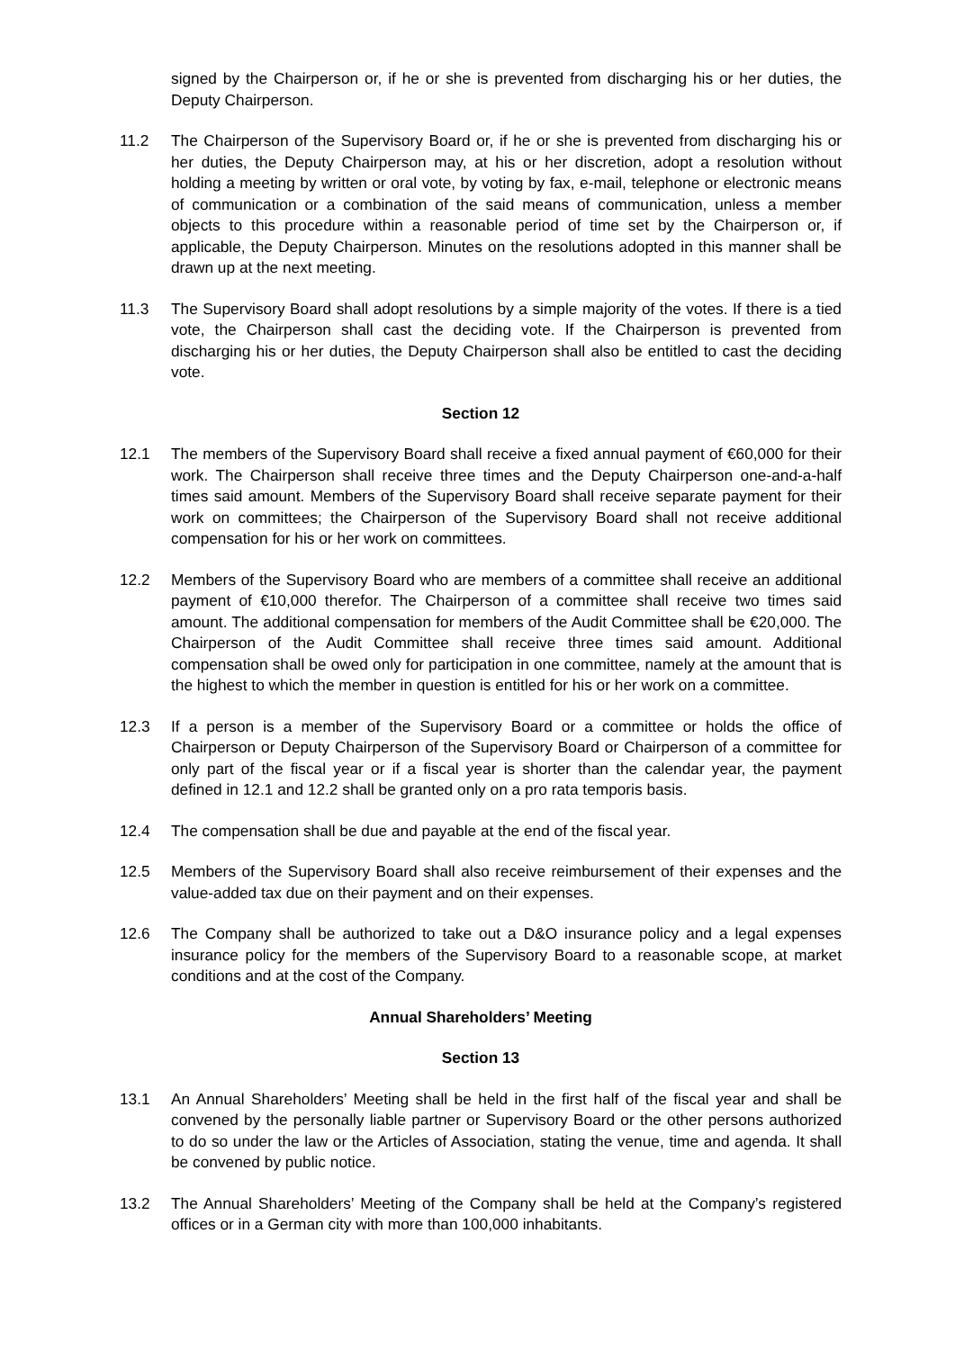signed by the Chairperson or, if he or she is prevented from discharging his or her duties, the Deputy Chairperson.
11.2 The Chairperson of the Supervisory Board or, if he or she is prevented from discharging his or her duties, the Deputy Chairperson may, at his or her discretion, adopt a resolution without holding a meeting by written or oral vote, by voting by fax, e-mail, telephone or electronic means of communication or a combination of the said means of communication, unless a member objects to this procedure within a reasonable period of time set by the Chairperson or, if applicable, the Deputy Chairperson. Minutes on the resolutions adopted in this manner shall be drawn up at the next meeting.
11.3 The Supervisory Board shall adopt resolutions by a simple majority of the votes. If there is a tied vote, the Chairperson shall cast the deciding vote. If the Chairperson is prevented from discharging his or her duties, the Deputy Chairperson shall also be entitled to cast the deciding vote.
Section 12
12.1 The members of the Supervisory Board shall receive a fixed annual payment of €60,000 for their work. The Chairperson shall receive three times and the Deputy Chairperson one-and-a-half times said amount. Members of the Supervisory Board shall receive separate payment for their work on committees; the Chairperson of the Supervisory Board shall not receive additional compensation for his or her work on committees.
12.2 Members of the Supervisory Board who are members of a committee shall receive an additional payment of €10,000 therefor. The Chairperson of a committee shall receive two times said amount. The additional compensation for members of the Audit Committee shall be €20,000. The Chairperson of the Audit Committee shall receive three times said amount. Additional compensation shall be owed only for participation in one committee, namely at the amount that is the highest to which the member in question is entitled for his or her work on a committee.
12.3 If a person is a member of the Supervisory Board or a committee or holds the office of Chairperson or Deputy Chairperson of the Supervisory Board or Chairperson of a committee for only part of the fiscal year or if a fiscal year is shorter than the calendar year, the payment defined in 12.1 and 12.2 shall be granted only on a pro rata temporis basis.
12.4 The compensation shall be due and payable at the end of the fiscal year.
12.5 Members of the Supervisory Board shall also receive reimbursement of their expenses and the value-added tax due on their payment and on their expenses.
12.6 The Company shall be authorized to take out a D&O insurance policy and a legal expenses insurance policy for the members of the Supervisory Board to a reasonable scope, at market conditions and at the cost of the Company.
Annual Shareholders’ Meeting
Section 13
13.1 An Annual Shareholders’ Meeting shall be held in the first half of the fiscal year and shall be convened by the personally liable partner or Supervisory Board or the other persons authorized to do so under the law or the Articles of Association, stating the venue, time and agenda. It shall be convened by public notice.
13.2 The Annual Shareholders’ Meeting of the Company shall be held at the Company’s registered offices or in a German city with more than 100,000 inhabitants.